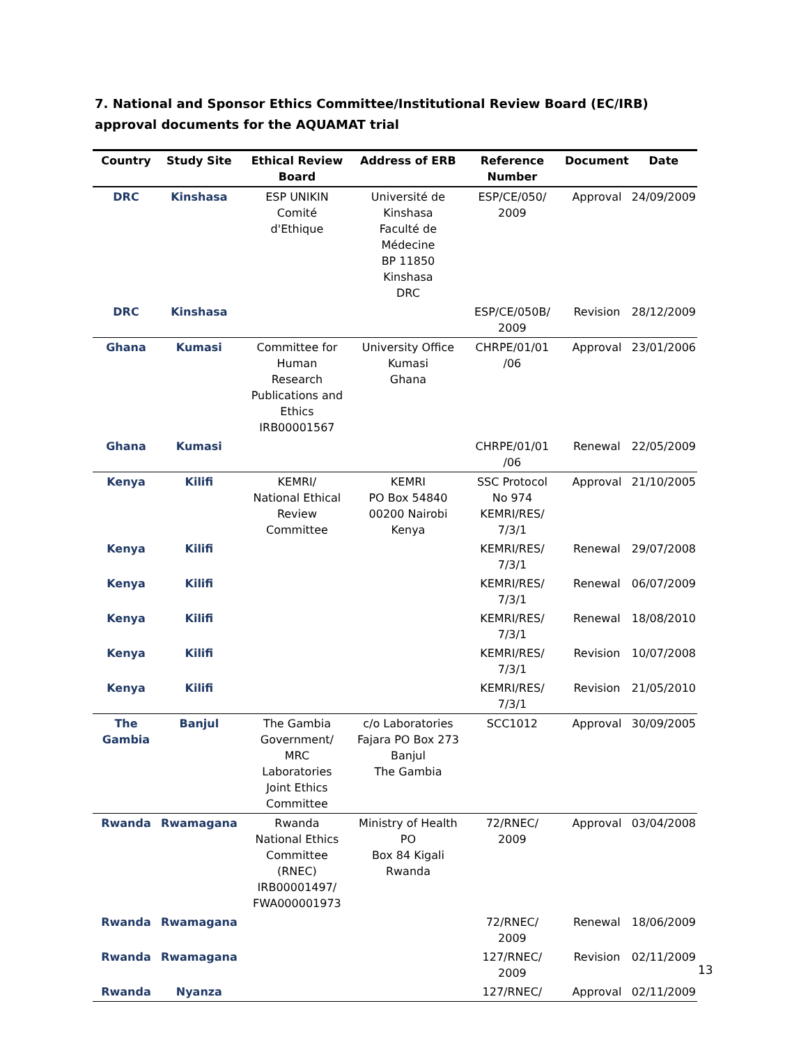7. National and Sponsor Ethics Committee/Institutional Review Board (EC/IRB) approval documents for the AQUAMAT trial
| Country | Study Site | Ethical Review Board | Address of ERB | Reference Number | Document | Date |
| --- | --- | --- | --- | --- | --- | --- |
| DRC | Kinshasa | ESP UNIKIN Comité d'Ethique | Université de Kinshasa Faculté de Médecine BP 11850 Kinshasa DRC | ESP/CE/050/ 2009 | Approval | 24/09/2009 |
| DRC | Kinshasa | | | ESP/CE/050B/ 2009 | Revision | 28/12/2009 |
| Ghana | Kumasi | Committee for Human Research Publications and Ethics IRB00001567 | University Office Kumasi Ghana | CHRPE/01/01 /06 | Approval | 23/01/2006 |
| Ghana | Kumasi | | | CHRPE/01/01 /06 | Renewal | 22/05/2009 |
| Kenya | Kilifi | KEMRI/ National Ethical Review Committee | KEMRI PO Box 54840 00200 Nairobi Kenya | SSC Protocol No 974 KEMRI/RES/ 7/3/1 | Approval | 21/10/2005 |
| Kenya | Kilifi | | | KEMRI/RES/ 7/3/1 | Renewal | 29/07/2008 |
| Kenya | Kilifi | | | KEMRI/RES/ 7/3/1 | Renewal | 06/07/2009 |
| Kenya | Kilifi | | | KEMRI/RES/ 7/3/1 | Renewal | 18/08/2010 |
| Kenya | Kilifi | | | KEMRI/RES/ 7/3/1 | Revision | 10/07/2008 |
| Kenya | Kilifi | | | KEMRI/RES/ 7/3/1 | Revision | 21/05/2010 |
| The Gambia | Banjul | The Gambia Government/ MRC Laboratories Joint Ethics Committee | c/o Laboratories Fajara PO Box 273 Banjul The Gambia | SCC1012 | Approval | 30/09/2005 |
| Rwanda | Rwamagana | Rwanda National Ethics Committee (RNEC) IRB00001497/ FWA000001973 | Ministry of Health PO Box 84 Kigali Rwanda | 72/RNEC/ 2009 | Approval | 03/04/2008 |
| Rwanda | Rwamagana | | | 72/RNEC/ 2009 | Renewal | 18/06/2009 |
| Rwanda | Rwamagana | | | 127/RNEC/ 2009 | Revision | 02/11/2009 |
| Rwanda | Nyanza | | | 127/RNEC/ | Approval | 02/11/2009 |
13